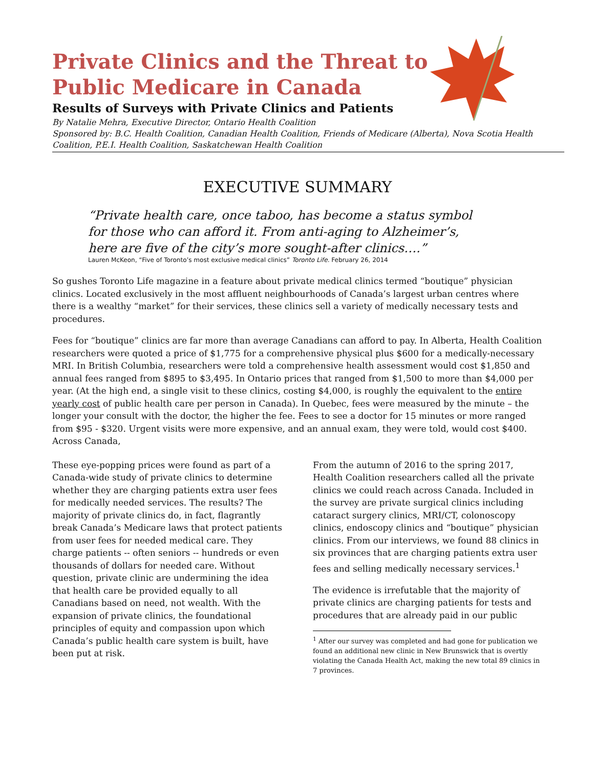Private Clinics and the Threat to
Public Medicare in Canada
Results of Surveys with Private Clinics and Patients
By Natalie Mehra, Executive Director, Ontario Health Coalition
Sponsored by: B.C. Health Coalition, Canadian Health Coalition, Friends of Medicare (Alberta), Nova Scotia Health Coalition, P.E.I. Health Coalition, Saskatchewan Health Coalition
EXECUTIVE SUMMARY
“Private health care, once taboo, has become a status symbol for those who can afford it. From anti-aging to Alzheimer’s, here are five of the city’s more sought-after clinics….”
Lauren McKeon, “Five of Toronto’s most exclusive medical clinics” Toronto Life. February 26, 2014
So gushes Toronto Life magazine in a feature about private medical clinics termed “boutique” physician clinics. Located exclusively in the most affluent neighbourhoods of Canada’s largest urban centres where there is a wealthy “market” for their services, these clinics sell a variety of medically necessary tests and procedures.
Fees for “boutique” clinics are far more than average Canadians can afford to pay. In Alberta, Health Coalition researchers were quoted a price of $1,775 for a comprehensive physical plus $600 for a medically-necessary MRI. In British Columbia, researchers were told a comprehensive health assessment would cost $1,850 and annual fees ranged from $895 to $3,495. In Ontario prices that ranged from $1,500 to more than $4,000 per year. (At the high end, a single visit to these clinics, costing $4,000, is roughly the equivalent to the entire yearly cost of public health care per person in Canada). In Quebec, fees were measured by the minute – the longer your consult with the doctor, the higher the fee. Fees to see a doctor for 15 minutes or more ranged from $95 - $320. Urgent visits were more expensive, and an annual exam, they were told, would cost $400. Across Canada,
These eye-popping prices were found as part of a Canada-wide study of private clinics to determine whether they are charging patients extra user fees for medically needed services. The results? The majority of private clinics do, in fact, flagrantly break Canada’s Medicare laws that protect patients from user fees for needed medical care. They charge patients -- often seniors -- hundreds or even thousands of dollars for needed care. Without question, private clinic are undermining the idea that health care be provided equally to all Canadians based on need, not wealth. With the expansion of private clinics, the foundational principles of equity and compassion upon which Canada’s public health care system is built, have been put at risk.
From the autumn of 2016 to the spring 2017, Health Coalition researchers called all the private clinics we could reach across Canada. Included in the survey are private surgical clinics including cataract surgery clinics, MRI/CT, colonoscopy clinics, endoscopy clinics and “boutique” physician clinics. From our interviews, we found 88 clinics in six provinces that are charging patients extra user fees and selling medically necessary services.<sup>1</sup>
The evidence is irrefutable that the majority of private clinics are charging patients for tests and procedures that are already paid in our public
<sup>1</sup> After our survey was completed and had gone for publication we found an additional new clinic in New Brunswick that is overtly violating the Canada Health Act, making the new total 89 clinics in 7 provinces.